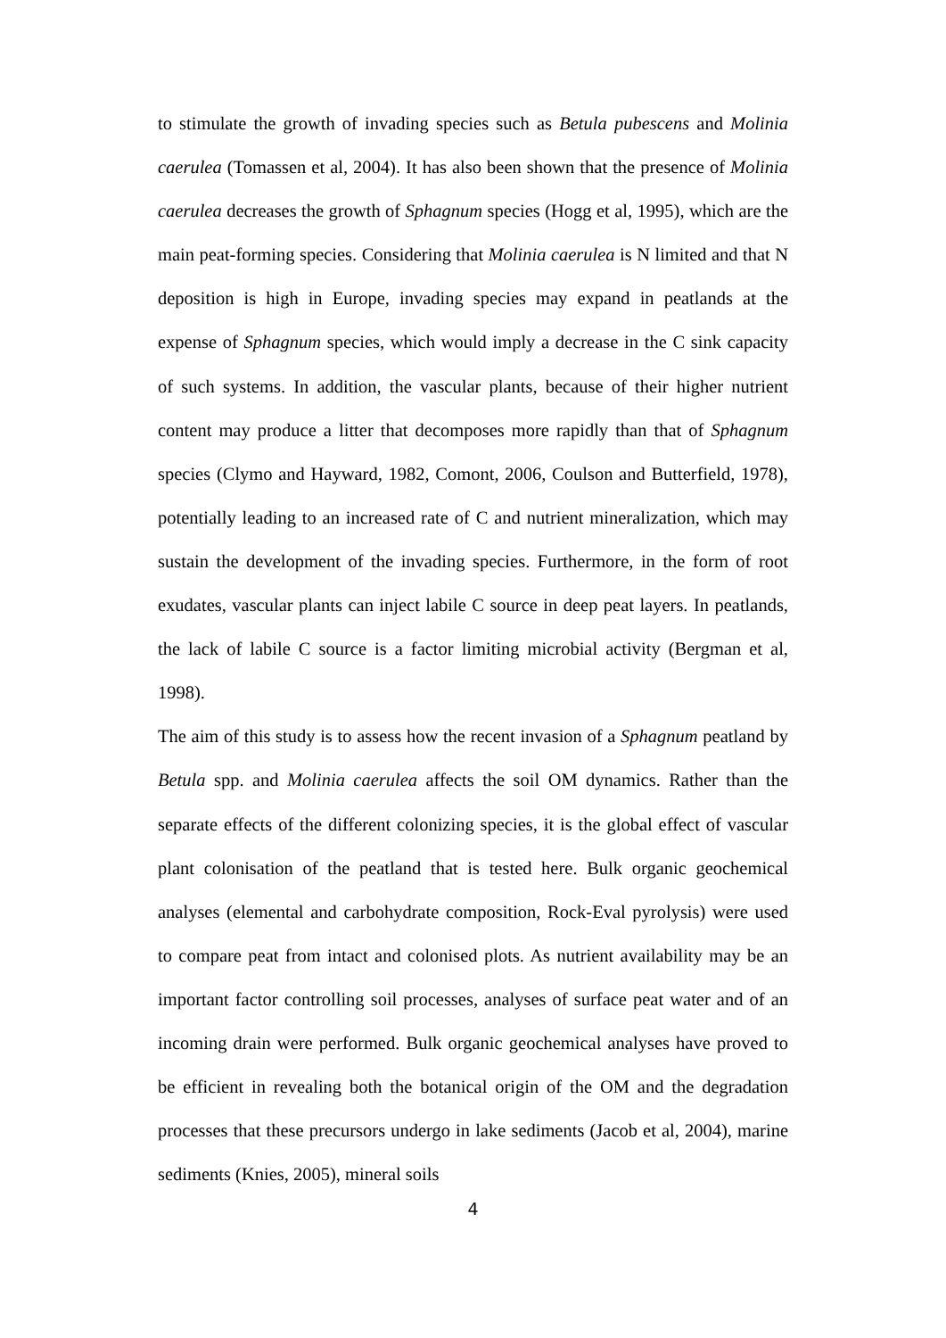to stimulate the growth of invading species such as Betula pubescens and Molinia caerulea (Tomassen et al, 2004). It has also been shown that the presence of Molinia caerulea decreases the growth of Sphagnum species (Hogg et al, 1995), which are the main peat-forming species. Considering that Molinia caerulea is N limited and that N deposition is high in Europe, invading species may expand in peatlands at the expense of Sphagnum species, which would imply a decrease in the C sink capacity of such systems. In addition, the vascular plants, because of their higher nutrient content may produce a litter that decomposes more rapidly than that of Sphagnum species (Clymo and Hayward, 1982, Comont, 2006, Coulson and Butterfield, 1978), potentially leading to an increased rate of C and nutrient mineralization, which may sustain the development of the invading species. Furthermore, in the form of root exudates, vascular plants can inject labile C source in deep peat layers. In peatlands, the lack of labile C source is a factor limiting microbial activity (Bergman et al, 1998).
The aim of this study is to assess how the recent invasion of a Sphagnum peatland by Betula spp. and Molinia caerulea affects the soil OM dynamics. Rather than the separate effects of the different colonizing species, it is the global effect of vascular plant colonisation of the peatland that is tested here. Bulk organic geochemical analyses (elemental and carbohydrate composition, Rock-Eval pyrolysis) were used to compare peat from intact and colonised plots. As nutrient availability may be an important factor controlling soil processes, analyses of surface peat water and of an incoming drain were performed. Bulk organic geochemical analyses have proved to be efficient in revealing both the botanical origin of the OM and the degradation processes that these precursors undergo in lake sediments (Jacob et al, 2004), marine sediments (Knies, 2005), mineral soils
4